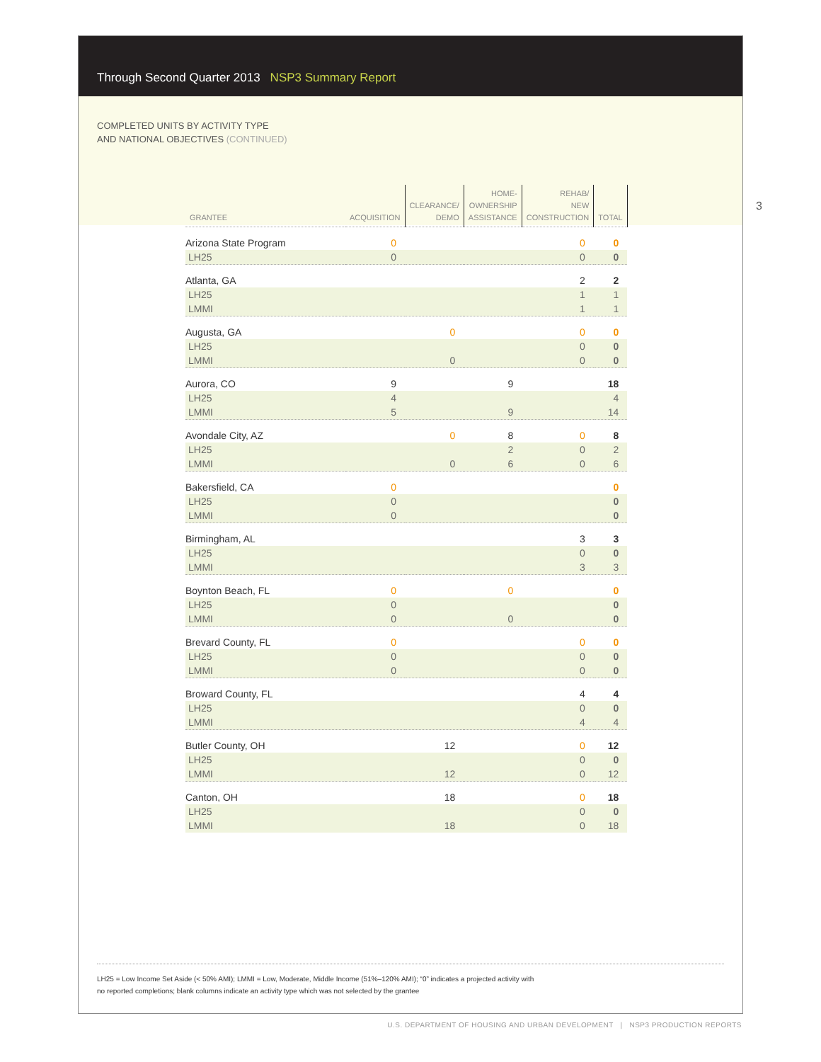Through Second Quarter 2013 NSP3 Summary Report
COMPLETED UNITS BY ACTIVITY TYPE
AND NATIONAL OBJECTIVES (CONTINUED)
| GRANTEE | ACQUISITION | CLEARANCE/ DEMO | HOME- OWNERSHIP ASSISTANCE | REHAB/ NEW CONSTRUCTION | TOTAL |
| --- | --- | --- | --- | --- | --- |
| Arizona State Program | 0 | | | 0 | 0 |
| LH25 | 0 | | | 0 | 0 |
| Atlanta, GA | | | | 2 | 2 |
| LH25 | | | | 1 | 1 |
| LMMI | | | | 1 | 1 |
| Augusta, GA | | 0 | | 0 | 0 |
| LH25 | | | | 0 | 0 |
| LMMI | | 0 | | 0 | 0 |
| Aurora, CO | 9 | | 9 | | 18 |
| LH25 | 4 | | | | 4 |
| LMMI | 5 | | 9 | | 14 |
| Avondale City, AZ | | 0 | 8 | 0 | 8 |
| LH25 | | | 2 | 0 | 2 |
| LMMI | | 0 | 6 | 0 | 6 |
| Bakersfield, CA | 0 | | | | 0 |
| LH25 | 0 | | | | 0 |
| LMMI | 0 | | | | 0 |
| Birmingham, AL | | | | 3 | 3 |
| LH25 | | | | 0 | 0 |
| LMMI | | | | 3 | 3 |
| Boynton Beach, FL | 0 | | 0 | | 0 |
| LH25 | 0 | | | | 0 |
| LMMI | 0 | | 0 | | 0 |
| Brevard County, FL | 0 | | | 0 | 0 |
| LH25 | 0 | | | 0 | 0 |
| LMMI | 0 | | | 0 | 0 |
| Broward County, FL | | | | 4 | 4 |
| LH25 | | | | 0 | 0 |
| LMMI | | | | 4 | 4 |
| Butler County, OH | | 12 | | 0 | 12 |
| LH25 | | | | 0 | 0 |
| LMMI | | 12 | | 0 | 12 |
| Canton, OH | | 18 | | 0 | 18 |
| LH25 | | | | 0 | 0 |
| LMMI | | 18 | | 0 | 18 |
LH25 = Low Income Set Aside (< 50% AMI); LMMI = Low, Moderate, Middle Income (51%–120% AMI); “0” indicates a projected activity with
no reported completions; blank columns indicate an activity type which was not selected by the grantee
3
U.S. DEPARTMENT OF HOUSING AND URBAN DEVELOPMENT | NSP3 PRODUCTION REPORTS